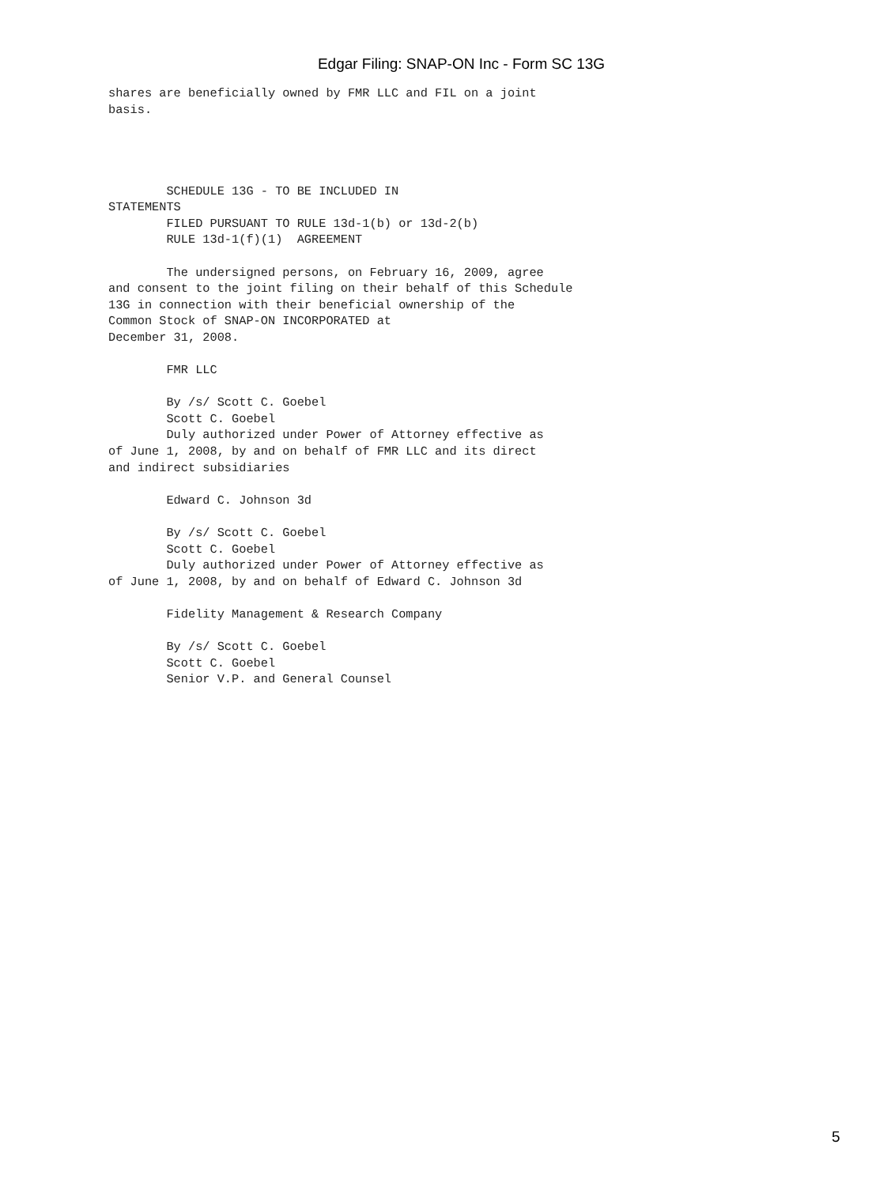Edgar Filing: SNAP-ON Inc - Form SC 13G
shares are beneficially owned by FMR LLC and FIL on a joint
basis.




        SCHEDULE 13G - TO BE INCLUDED IN
STATEMENTS
        FILED PURSUANT TO RULE 13d-1(b) or 13d-2(b)
        RULE 13d-1(f)(1)  AGREEMENT

        The undersigned persons, on February 16, 2009, agree
and consent to the joint filing on their behalf of this Schedule
13G in connection with their beneficial ownership of the
Common Stock of SNAP-ON INCORPORATED at
December 31, 2008.

        FMR LLC

        By /s/ Scott C. Goebel
        Scott C. Goebel
        Duly authorized under Power of Attorney effective as
of June 1, 2008, by and on behalf of FMR LLC and its direct
and indirect subsidiaries

        Edward C. Johnson 3d

        By /s/ Scott C. Goebel
        Scott C. Goebel
        Duly authorized under Power of Attorney effective as
of June 1, 2008, by and on behalf of Edward C. Johnson 3d

        Fidelity Management & Research Company

        By /s/ Scott C. Goebel
        Scott C. Goebel
        Senior V.P. and General Counsel
5